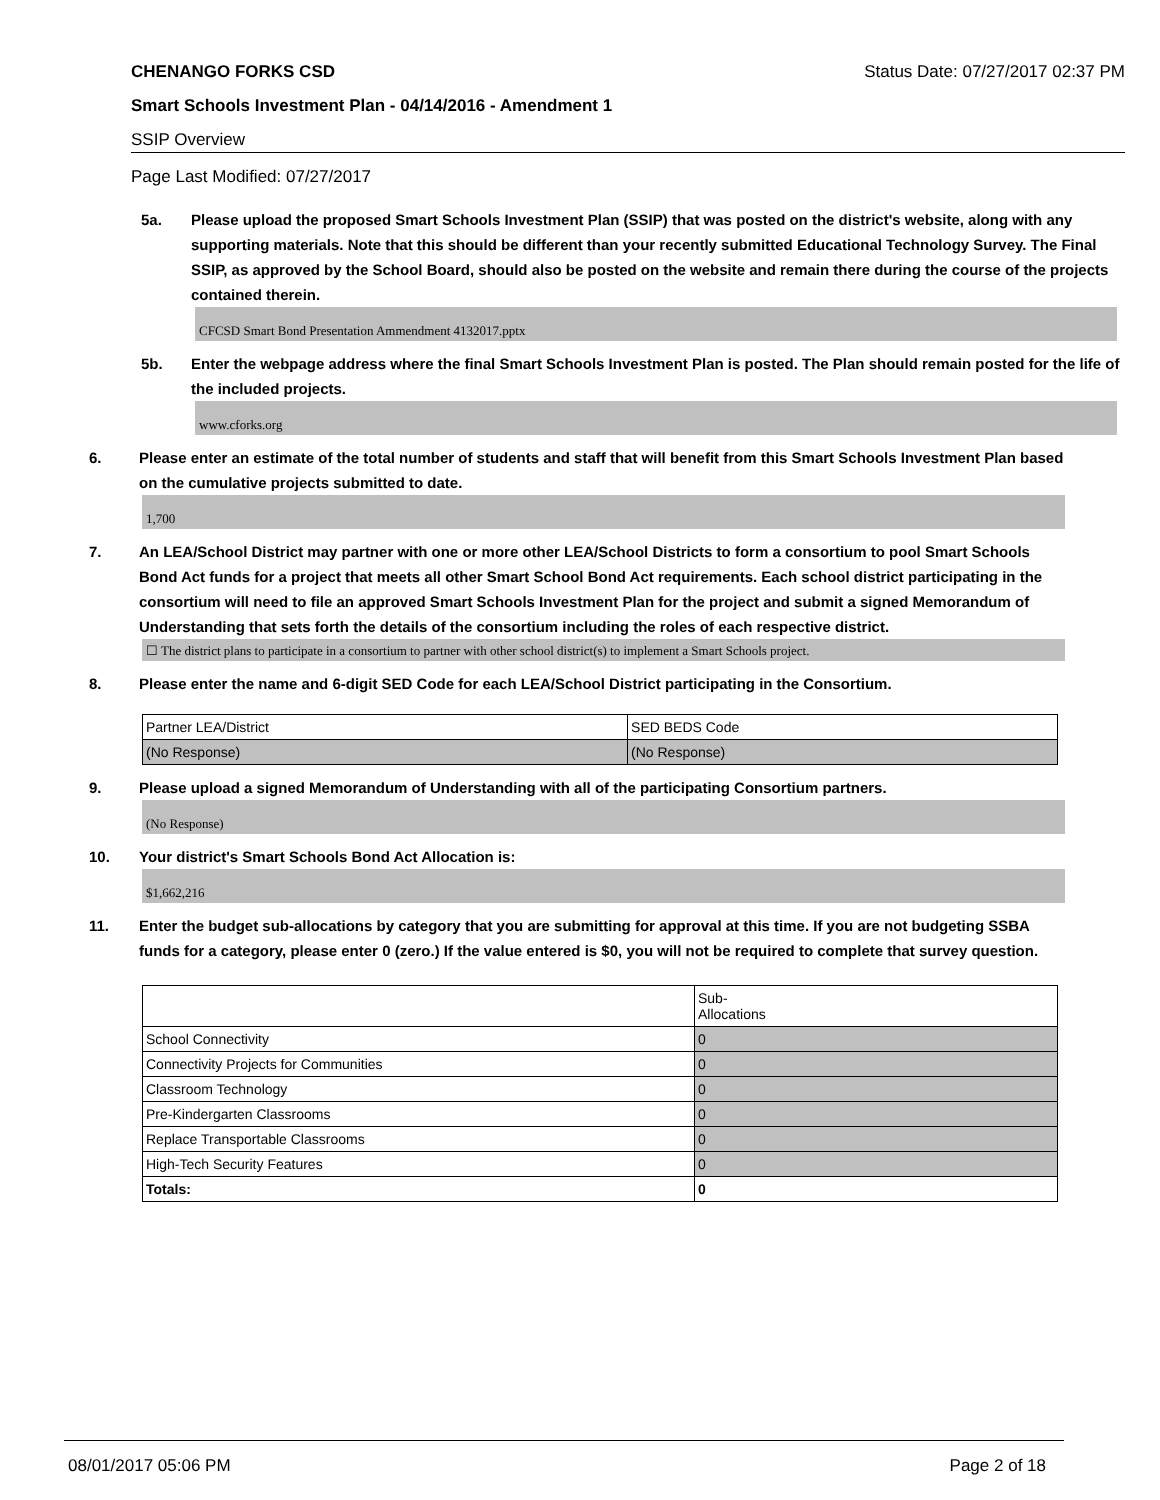CHENANGO FORKS CSD Status Date: 07/27/2017 02:37 PM
Smart Schools Investment Plan - 04/14/2016 - Amendment 1
SSIP Overview
Page Last Modified: 07/27/2017
5a. Please upload the proposed Smart Schools Investment Plan (SSIP) that was posted on the district's website, along with any supporting materials. Note that this should be different than your recently submitted Educational Technology Survey. The Final SSIP, as approved by the School Board, should also be posted on the website and remain there during the course of the projects contained therein.
CFCSD Smart Bond Presentation Ammendment 4132017.pptx
5b. Enter the webpage address where the final Smart Schools Investment Plan is posted. The Plan should remain posted for the life of the included projects.
www.cforks.org
6. Please enter an estimate of the total number of students and staff that will benefit from this Smart Schools Investment Plan based on the cumulative projects submitted to date.
1,700
7. An LEA/School District may partner with one or more other LEA/School Districts to form a consortium to pool Smart Schools Bond Act funds for a project that meets all other Smart School Bond Act requirements. Each school district participating in the consortium will need to file an approved Smart Schools Investment Plan for the project and submit a signed Memorandum of Understanding that sets forth the details of the consortium including the roles of each respective district.
☐ The district plans to participate in a consortium to partner with other school district(s) to implement a Smart Schools project.
8. Please enter the name and 6-digit SED Code for each LEA/School District participating in the Consortium.
| Partner LEA/District | SED BEDS Code |
| (No Response) | (No Response) |
9. Please upload a signed Memorandum of Understanding with all of the participating Consortium partners.
(No Response)
10. Your district's Smart Schools Bond Act Allocation is:
$1,662,216
11. Enter the budget sub-allocations by category that you are submitting for approval at this time. If you are not budgeting SSBA funds for a category, please enter 0 (zero.) If the value entered is $0, you will not be required to complete that survey question.
| | Sub- Allocations |
| School Connectivity | 0 |
| Connectivity Projects for Communities | 0 |
| Classroom Technology | 0 |
| Pre-Kindergarten Classrooms | 0 |
| Replace Transportable Classrooms | 0 |
| High-Tech Security Features | 0 |
| Totals: | 0 |
08/01/2017 05:06 PM Page 2 of 18